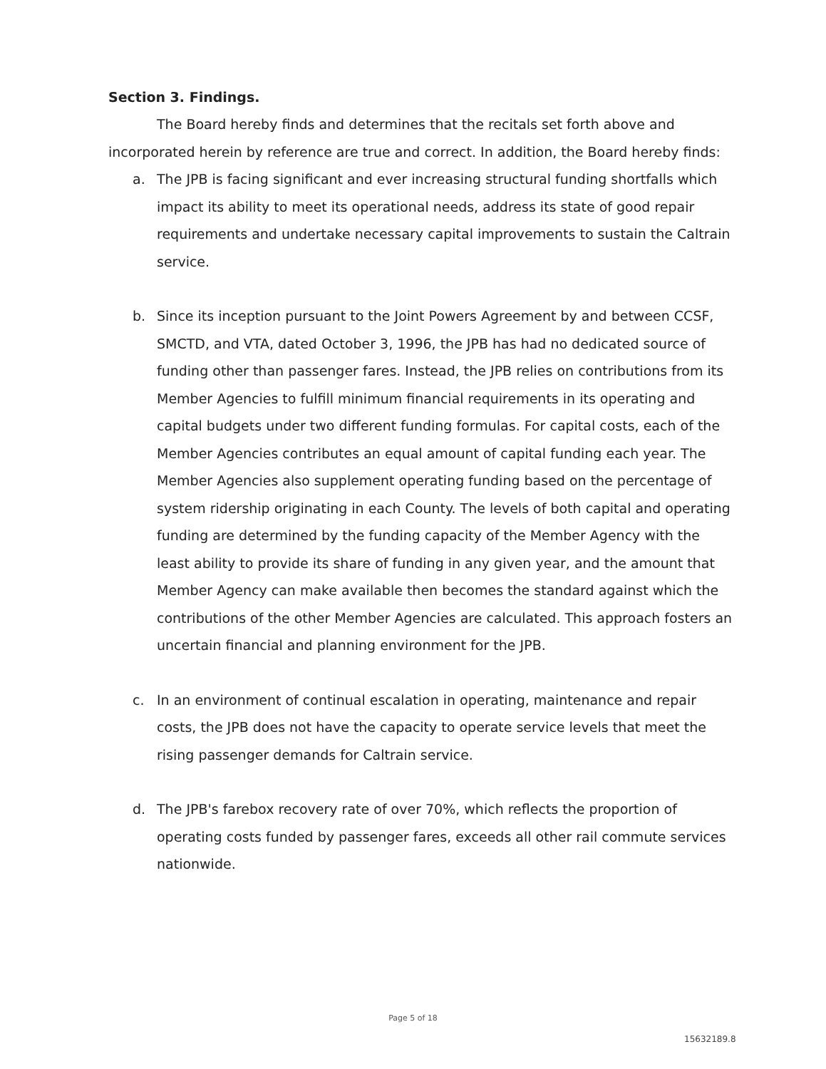Section 3. Findings.
The Board hereby finds and determines that the recitals set forth above and incorporated herein by reference are true and correct. In addition, the Board hereby finds:
a. The JPB is facing significant and ever increasing structural funding shortfalls which impact its ability to meet its operational needs, address its state of good repair requirements and undertake necessary capital improvements to sustain the Caltrain service.
b. Since its inception pursuant to the Joint Powers Agreement by and between CCSF, SMCTD, and VTA, dated October 3, 1996, the JPB has had no dedicated source of funding other than passenger fares. Instead, the JPB relies on contributions from its Member Agencies to fulfill minimum financial requirements in its operating and capital budgets under two different funding formulas. For capital costs, each of the Member Agencies contributes an equal amount of capital funding each year. The Member Agencies also supplement operating funding based on the percentage of system ridership originating in each County. The levels of both capital and operating funding are determined by the funding capacity of the Member Agency with the least ability to provide its share of funding in any given year, and the amount that Member Agency can make available then becomes the standard against which the contributions of the other Member Agencies are calculated. This approach fosters an uncertain financial and planning environment for the JPB.
c. In an environment of continual escalation in operating, maintenance and repair costs, the JPB does not have the capacity to operate service levels that meet the rising passenger demands for Caltrain service.
d. The JPB's farebox recovery rate of over 70%, which reflects the proportion of operating costs funded by passenger fares, exceeds all other rail commute services nationwide.
Page 5 of 18
15632189.8